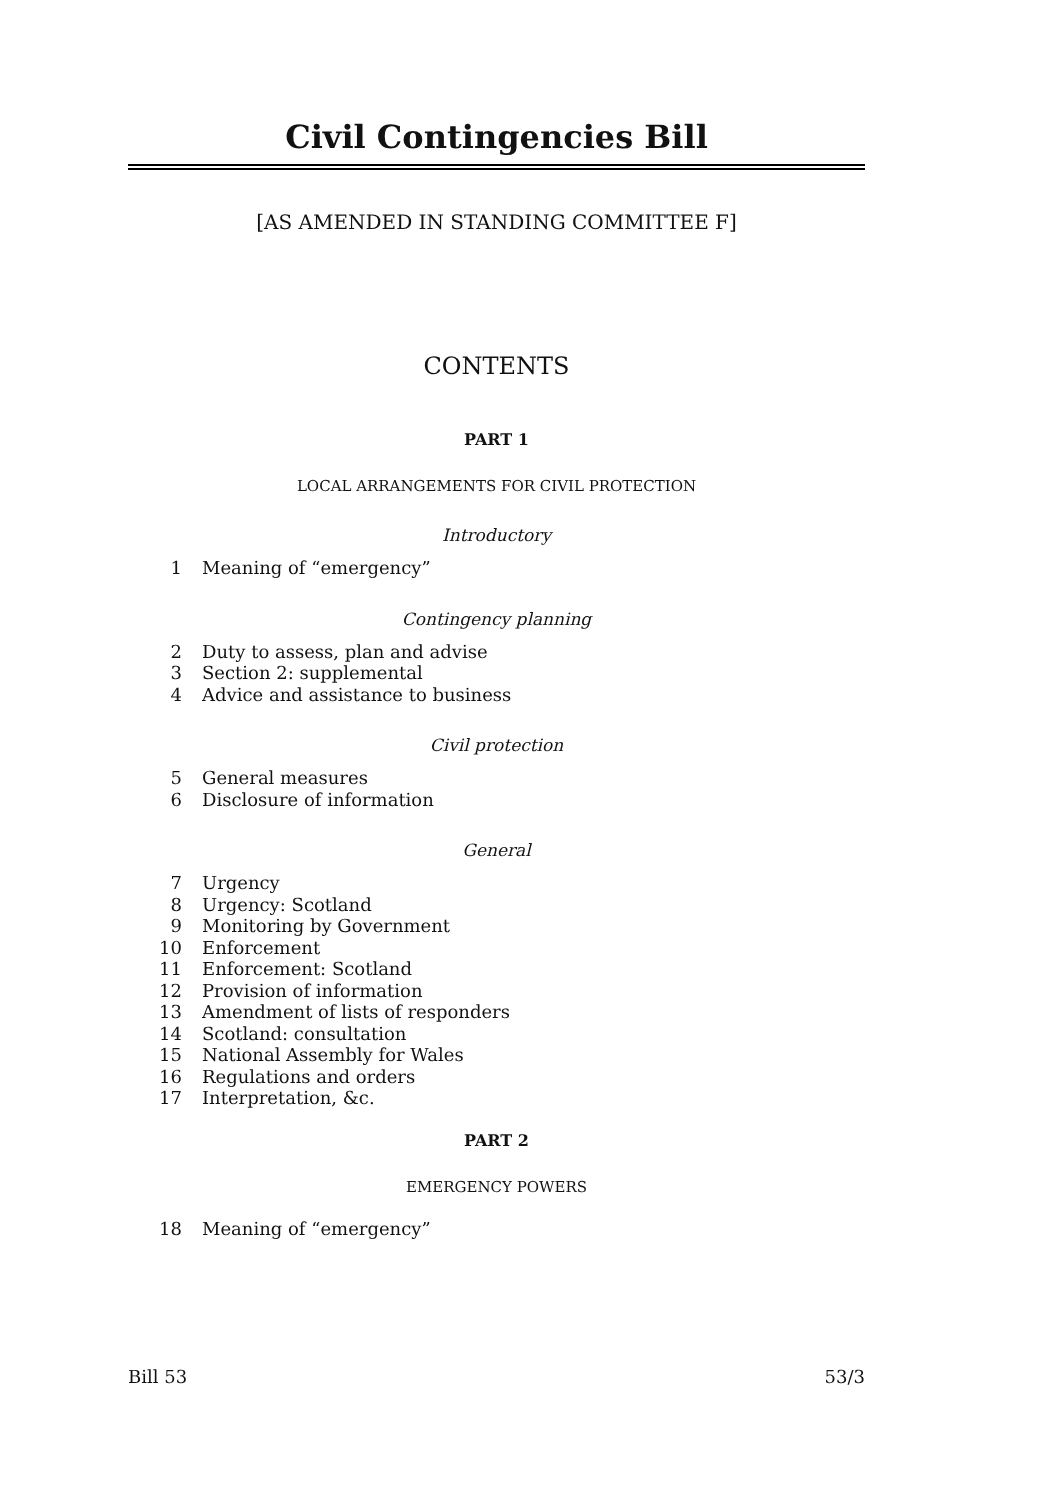Civil Contingencies Bill
[AS AMENDED IN STANDING COMMITTEE F]
CONTENTS
PART 1
LOCAL ARRANGEMENTS FOR CIVIL PROTECTION
Introductory
1 Meaning of “emergency”
Contingency planning
2 Duty to assess, plan and advise
3 Section 2: supplemental
4 Advice and assistance to business
Civil protection
5 General measures
6 Disclosure of information
General
7 Urgency
8 Urgency: Scotland
9 Monitoring by Government
10 Enforcement
11 Enforcement: Scotland
12 Provision of information
13 Amendment of lists of responders
14 Scotland: consultation
15 National Assembly for Wales
16 Regulations and orders
17 Interpretation, &c.
PART 2
EMERGENCY POWERS
18 Meaning of “emergency”
Bill 53 53/3